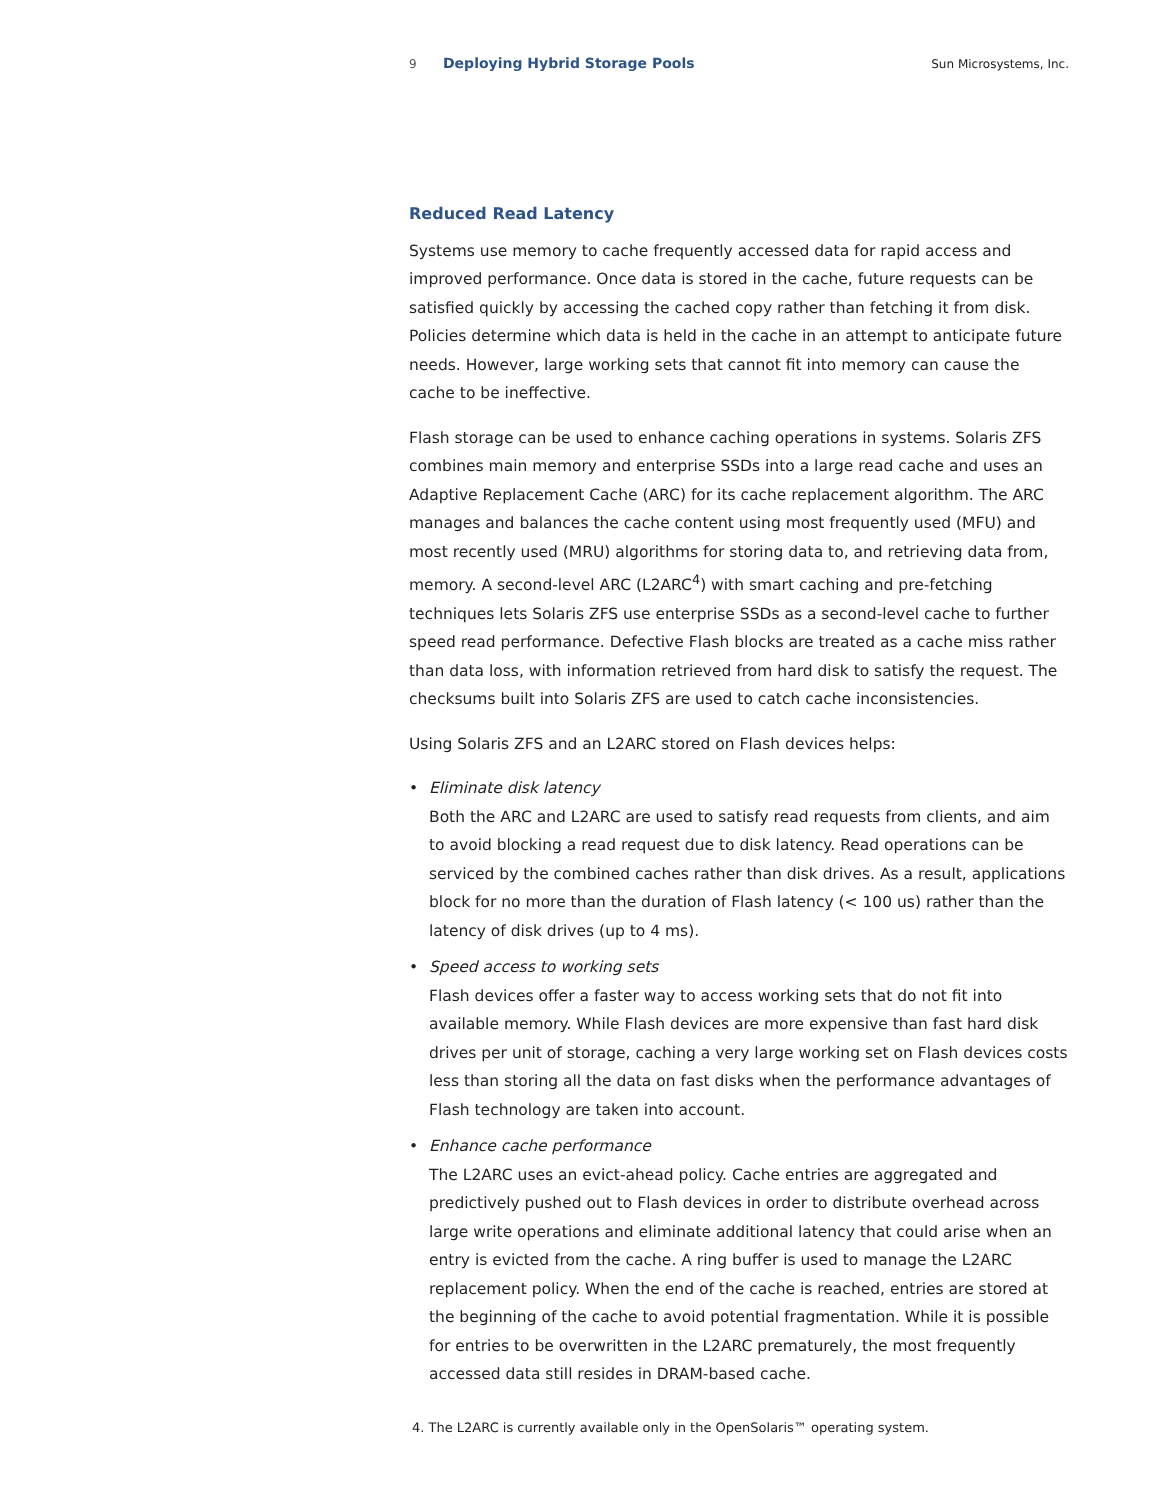9 Deploying Hybrid Storage Pools Sun Microsystems, Inc.
Reduced Read Latency
Systems use memory to cache frequently accessed data for rapid access and improved performance. Once data is stored in the cache, future requests can be satisfied quickly by accessing the cached copy rather than fetching it from disk. Policies determine which data is held in the cache in an attempt to anticipate future needs. However, large working sets that cannot fit into memory can cause the cache to be ineffective.
Flash storage can be used to enhance caching operations in systems. Solaris ZFS combines main memory and enterprise SSDs into a large read cache and uses an Adaptive Replacement Cache (ARC) for its cache replacement algorithm. The ARC manages and balances the cache content using most frequently used (MFU) and most recently used (MRU) algorithms for storing data to, and retrieving data from, memory. A second-level ARC (L2ARC<sup>4</sup>) with smart caching and pre-fetching techniques lets Solaris ZFS use enterprise SSDs as a second-level cache to further speed read performance. Defective Flash blocks are treated as a cache miss rather than data loss, with information retrieved from hard disk to satisfy the request. The checksums built into Solaris ZFS are used to catch cache inconsistencies.
Using Solaris ZFS and an L2ARC stored on Flash devices helps:
• Eliminate disk latency
Both the ARC and L2ARC are used to satisfy read requests from clients, and aim to avoid blocking a read request due to disk latency. Read operations can be serviced by the combined caches rather than disk drives. As a result, applications block for no more than the duration of Flash latency (< 100 us) rather than the latency of disk drives (up to 4 ms).
• Speed access to working sets
Flash devices offer a faster way to access working sets that do not fit into available memory. While Flash devices are more expensive than fast hard disk drives per unit of storage, caching a very large working set on Flash devices costs less than storing all the data on fast disks when the performance advantages of Flash technology are taken into account.
• Enhance cache performance
The L2ARC uses an evict-ahead policy. Cache entries are aggregated and predictively pushed out to Flash devices in order to distribute overhead across large write operations and eliminate additional latency that could arise when an entry is evicted from the cache. A ring buffer is used to manage the L2ARC replacement policy. When the end of the cache is reached, entries are stored at the beginning of the cache to avoid potential fragmentation. While it is possible for entries to be overwritten in the L2ARC prematurely, the most frequently accessed data still resides in DRAM-based cache.
4. The L2ARC is currently available only in the OpenSolaris™ operating system.